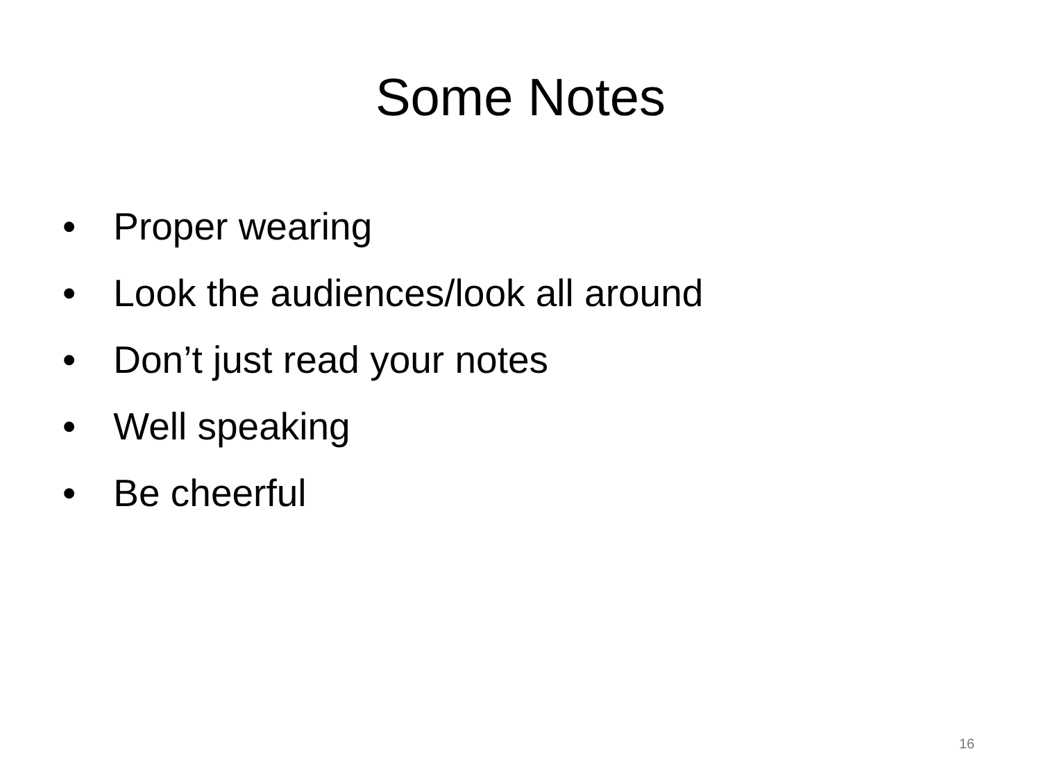Some Notes
• Proper wearing
• Look the audiences/look all around
• Don’t just read your notes
• Well speaking
• Be cheerful
16